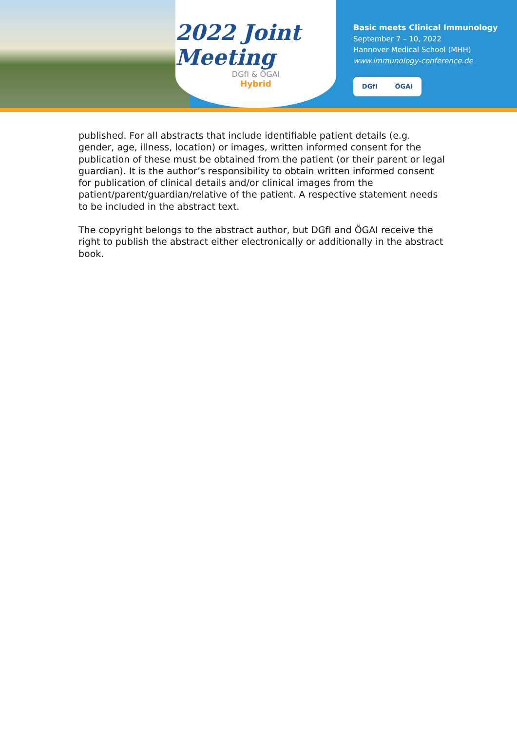2022 Joint Meeting
DGfI & ÖGAI
Hybrid
Basic meets Clinical Immunology
September 7 – 10, 2022
Hannover Medical School (MHH)
www.immunology-conference.de
DGfI ÖGAI
published. For all abstracts that include identifiable patient details (e.g. gender, age, illness, location) or images, written informed consent for the publication of these must be obtained from the patient (or their parent or legal guardian). It is the author’s responsibility to obtain written informed consent for publication of clinical details and/or clinical images from the patient/parent/guardian/relative of the patient. A respective statement needs to be included in the abstract text.
The copyright belongs to the abstract author, but DGfI and ÖGAI receive the right to publish the abstract either electronically or additionally in the abstract book.